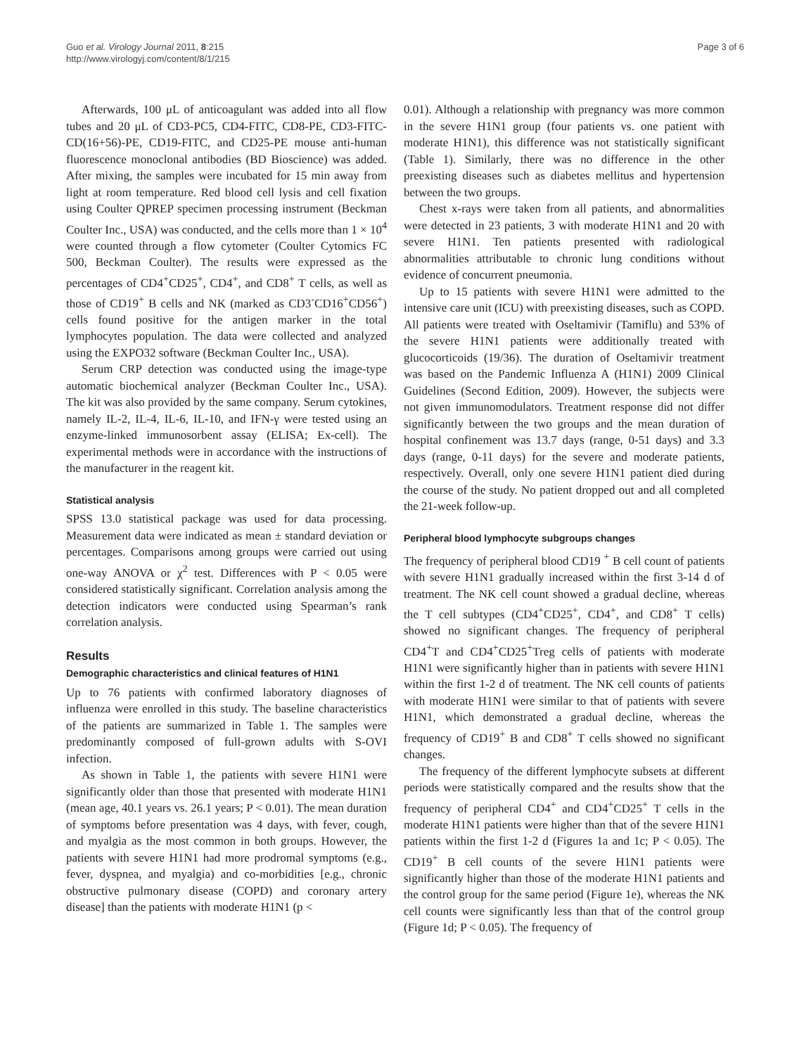Guo et al. Virology Journal 2011, 8:215
http://www.virologyj.com/content/8/1/215
Page 3 of 6
Afterwards, 100 μL of anticoagulant was added into all flow tubes and 20 μL of CD3-PC5, CD4-FITC, CD8-PE, CD3-FITC-CD(16+56)-PE, CD19-FITC, and CD25-PE mouse anti-human fluorescence monoclonal antibodies (BD Bioscience) was added. After mixing, the samples were incubated for 15 min away from light at room temperature. Red blood cell lysis and cell fixation using Coulter QPREP specimen processing instrument (Beckman Coulter Inc., USA) was conducted, and the cells more than 1 × 10<sup>4</sup> were counted through a flow cytometer (Coulter Cytomics FC 500, Beckman Coulter). The results were expressed as the percentages of CD4<sup>+</sup>CD25<sup>+</sup>, CD4<sup>+</sup>, and CD8<sup>+</sup> T cells, as well as those of CD19<sup>+</sup> B cells and NK (marked as CD3<sup>-</sup>CD16<sup>+</sup>CD56<sup>+</sup>) cells found positive for the antigen marker in the total lymphocytes population. The data were collected and analyzed using the EXPO32 software (Beckman Coulter Inc., USA).
Serum CRP detection was conducted using the image-type automatic biochemical analyzer (Beckman Coulter Inc., USA). The kit was also provided by the same company. Serum cytokines, namely IL-2, IL-4, IL-6, IL-10, and IFN-γ were tested using an enzyme-linked immunosorbent assay (ELISA; Ex-cell). The experimental methods were in accordance with the instructions of the manufacturer in the reagent kit.
Statistical analysis
SPSS 13.0 statistical package was used for data processing. Measurement data were indicated as mean ± standard deviation or percentages. Comparisons among groups were carried out using one-way ANOVA or χ<sup>2</sup> test. Differences with P < 0.05 were considered statistically significant. Correlation analysis among the detection indicators were conducted using Spearman’s rank correlation analysis.
Results
Demographic characteristics and clinical features of H1N1
Up to 76 patients with confirmed laboratory diagnoses of influenza were enrolled in this study. The baseline characteristics of the patients are summarized in Table 1. The samples were predominantly composed of full-grown adults with S-OVI infection.
As shown in Table 1, the patients with severe H1N1 were significantly older than those that presented with moderate H1N1 (mean age, 40.1 years vs. 26.1 years; P < 0.01). The mean duration of symptoms before presentation was 4 days, with fever, cough, and myalgia as the most common in both groups. However, the patients with severe H1N1 had more prodromal symptoms (e.g., fever, dyspnea, and myalgia) and co-morbidities [e.g., chronic obstructive pulmonary disease (COPD) and coronary artery disease] than the patients with moderate H1N1 (p <
0.01). Although a relationship with pregnancy was more common in the severe H1N1 group (four patients vs. one patient with moderate H1N1), this difference was not statistically significant (Table 1). Similarly, there was no difference in the other preexisting diseases such as diabetes mellitus and hypertension between the two groups.
Chest x-rays were taken from all patients, and abnormalities were detected in 23 patients, 3 with moderate H1N1 and 20 with severe H1N1. Ten patients presented with radiological abnormalities attributable to chronic lung conditions without evidence of concurrent pneumonia.
Up to 15 patients with severe H1N1 were admitted to the intensive care unit (ICU) with preexisting diseases, such as COPD. All patients were treated with Oseltamivir (Tamiflu) and 53% of the severe H1N1 patients were additionally treated with glucocorticoids (19/36). The duration of Oseltamivir treatment was based on the Pandemic Influenza A (H1N1) 2009 Clinical Guidelines (Second Edition, 2009). However, the subjects were not given immunomodulators. Treatment response did not differ significantly between the two groups and the mean duration of hospital confinement was 13.7 days (range, 0-51 days) and 3.3 days (range, 0-11 days) for the severe and moderate patients, respectively. Overall, only one severe H1N1 patient died during the course of the study. No patient dropped out and all completed the 21-week follow-up.
Peripheral blood lymphocyte subgroups changes
The frequency of peripheral blood CD19 <sup>+</sup> B cell count of patients with severe H1N1 gradually increased within the first 3-14 d of treatment. The NK cell count showed a gradual decline, whereas the T cell subtypes (CD4<sup>+</sup>CD25<sup>+</sup>, CD4<sup>+</sup>, and CD8<sup>+</sup> T cells) showed no significant changes. The frequency of peripheral CD4<sup>+</sup>T and CD4<sup>+</sup>CD25<sup>+</sup>Treg cells of patients with moderate H1N1 were significantly higher than in patients with severe H1N1 within the first 1-2 d of treatment. The NK cell counts of patients with moderate H1N1 were similar to that of patients with severe H1N1, which demonstrated a gradual decline, whereas the frequency of CD19<sup>+</sup> B and CD8<sup>+</sup> T cells showed no significant changes.
The frequency of the different lymphocyte subsets at different periods were statistically compared and the results show that the frequency of peripheral CD4<sup>+</sup> and CD4<sup>+</sup>CD25<sup>+</sup> T cells in the moderate H1N1 patients were higher than that of the severe H1N1 patients within the first 1-2 d (Figures 1a and 1c; P < 0.05). The CD19<sup>+</sup> B cell counts of the severe H1N1 patients were significantly higher than those of the moderate H1N1 patients and the control group for the same period (Figure 1e), whereas the NK cell counts were significantly less than that of the control group (Figure 1d; P < 0.05). The frequency of